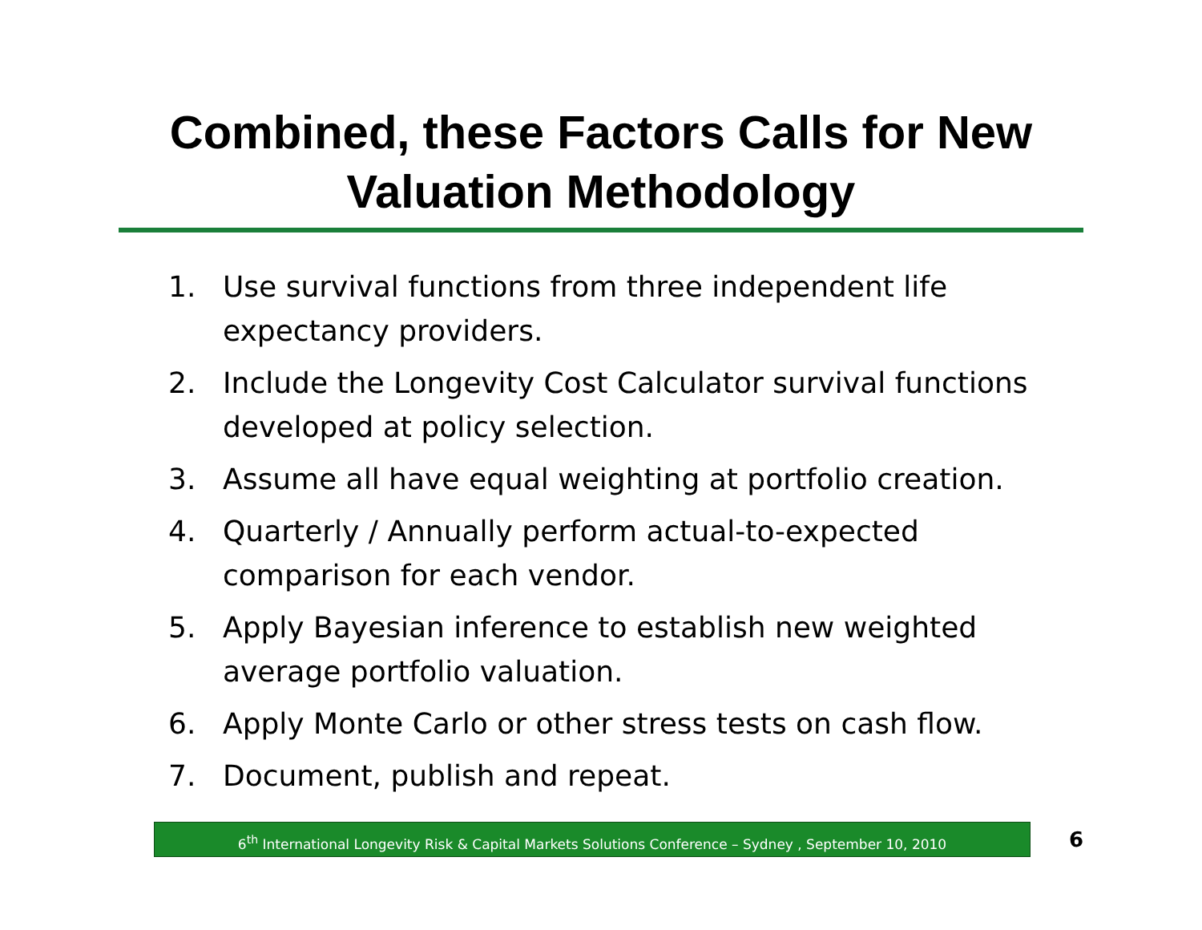Combined, these Factors Calls for New
Valuation Methodology
1. Use survival functions from three independent life expectancy providers.
2. Include the Longevity Cost Calculator survival functions developed at policy selection.
3. Assume all have equal weighting at portfolio creation.
4. Quarterly / Annually perform actual-to-expected comparison for each vendor.
5. Apply Bayesian inference to establish new weighted average portfolio valuation.
6. Apply Monte Carlo or other stress tests on cash flow.
7. Document, publish and repeat.
6<sup>th</sup> International Longevity Risk & Capital Markets Solutions Conference – Sydney , September 10, 2010
6